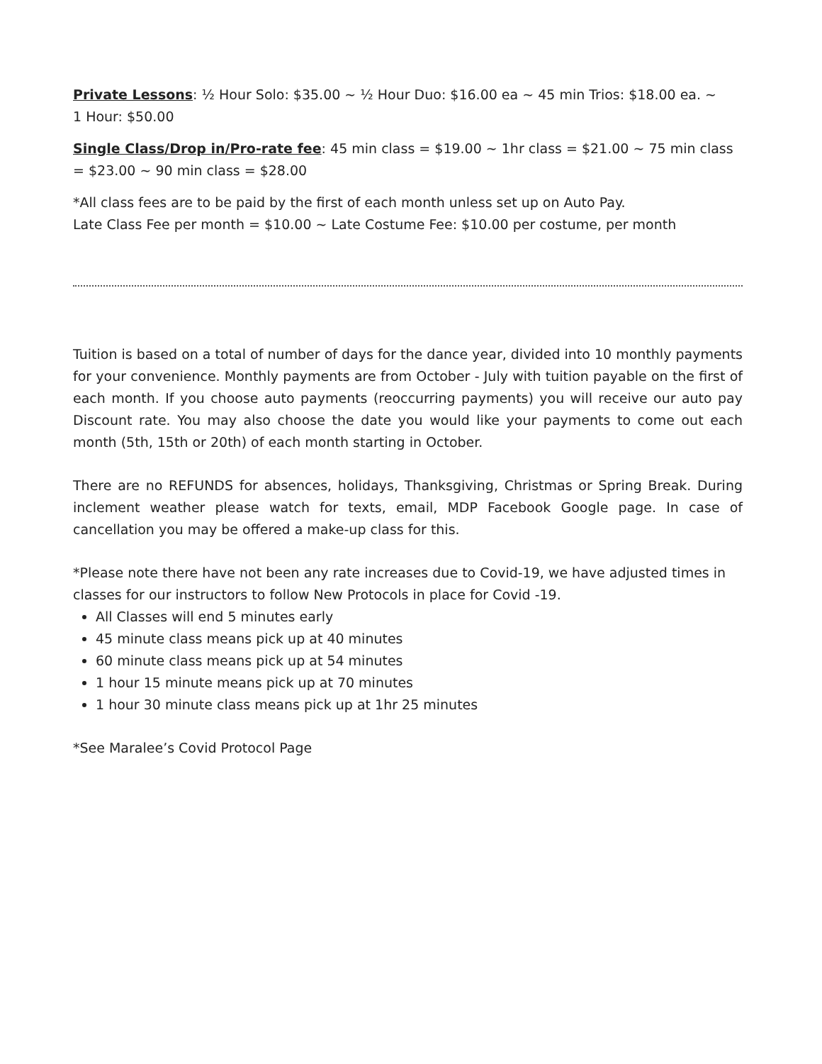Private Lessons: ½ Hour Solo: $35.00 ~ ½ Hour Duo: $16.00 ea ~ 45 min Trios: $18.00 ea. ~
1 Hour: $50.00
Single Class/Drop in/Pro-rate fee: 45 min class = $19.00 ~ 1hr class = $21.00 ~ 75 min class = $23.00 ~ 90 min class = $28.00
*All class fees are to be paid by the first of each month unless set up on Auto Pay.
Late Class Fee per month = $10.00 ~ Late Costume Fee: $10.00 per costume, per month
Tuition is based on a total of number of days for the dance year, divided into 10 monthly payments for your convenience. Monthly payments are from October - July with tuition payable on the first of each month. If you choose auto payments (reoccurring payments) you will receive our auto pay Discount rate. You may also choose the date you would like your payments to come out each month (5th, 15th or 20th) of each month starting in October.
There are no REFUNDS for absences, holidays, Thanksgiving, Christmas or Spring Break. During inclement weather please watch for texts, email, MDP Facebook Google page. In case of cancellation you may be offered a make-up class for this.
*Please note there have not been any rate increases due to Covid-19, we have adjusted times in classes for our instructors to follow New Protocols in place for Covid -19.
All Classes will end 5 minutes early
45 minute class means pick up at 40 minutes
60 minute class means pick up at 54 minutes
1 hour 15 minute means pick up at 70 minutes
1 hour 30 minute class means pick up at 1hr 25 minutes
*See Maralee’s Covid Protocol Page